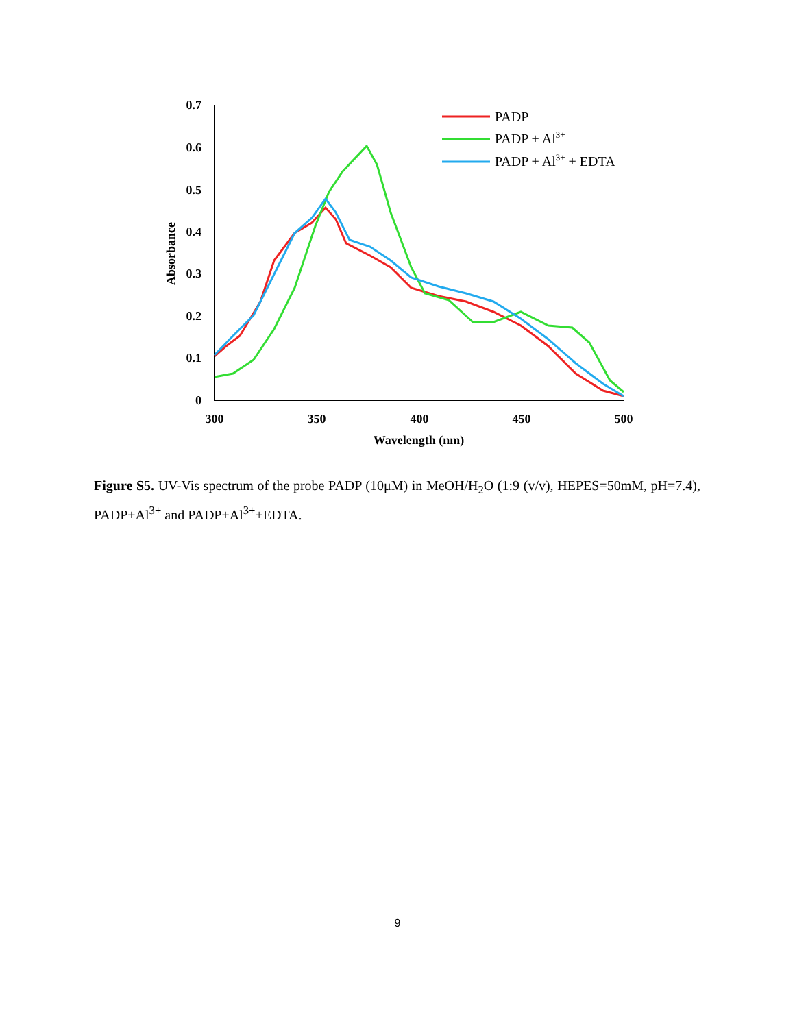0.7
0.6
0.5
0.4
0.3
0.2
0.1
0
300
350
400
450
500
Wavelength (nm)
Absorbance
PADP
PADP + Al3+
PADP + Al3+ + EDTA
Figure S5. UV-Vis spectrum of the probe PADP (10μM) in MeOH/H<sub>2</sub>O (1:9 (v/v), HEPES=50mM, pH=7.4), PADP+Al<sup>3+</sup> and PADP+Al<sup>3+</sup>+EDTA.
9